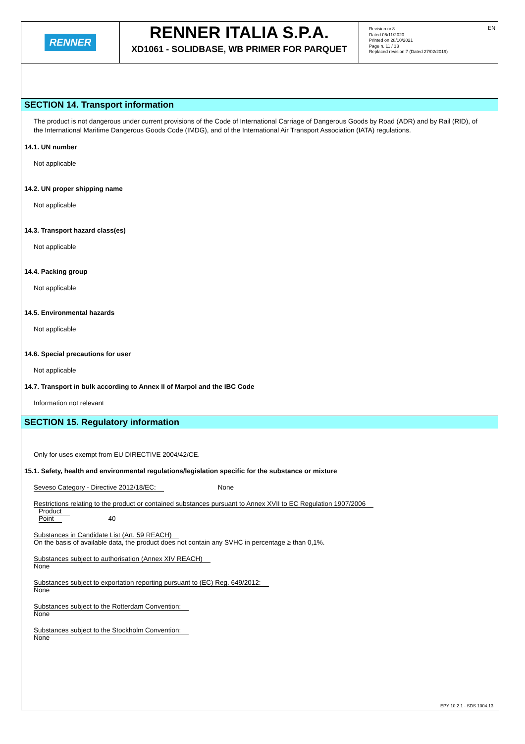RENNER
RENNER ITALIA S.P.A.
XD1061 - SOLIDBASE, WB PRIMER FOR PARQUET
Revision nr.8
Dated 05/11/2020
Printed on 28/10/2021
Page n. 11 / 13
Replaced revision:7 (Dated 27/02/2019)
EN
SECTION 14. Transport information
The product is not dangerous under current provisions of the Code of International Carriage of Dangerous Goods by Road (ADR) and by Rail (RID), of the International Maritime Dangerous Goods Code (IMDG), and of the International Air Transport Association (IATA) regulations.
14.1. UN number
Not applicable
14.2. UN proper shipping name
Not applicable
14.3. Transport hazard class(es)
Not applicable
14.4. Packing group
Not applicable
14.5. Environmental hazards
Not applicable
14.6. Special precautions for user
Not applicable
14.7. Transport in bulk according to Annex II of Marpol and the IBC Code
Information not relevant
SECTION 15. Regulatory information
Only for uses exempt from EU DIRECTIVE 2004/42/CE.
15.1. Safety, health and environmental regulations/legislation specific for the substance or mixture
Seveso Category - Directive 2012/18/EC: None
Restrictions relating to the product or contained substances pursuant to Annex XVII to EC Regulation 1907/2006
Product
Point 40
Substances in Candidate List (Art. 59 REACH)
On the basis of available data, the product does not contain any SVHC in percentage ≥ than 0,1%.
Substances subject to authorisation (Annex XIV REACH)
None
Substances subject to exportation reporting pursuant to (EC) Reg. 649/2012:
None
Substances subject to the Rotterdam Convention:
None
Substances subject to the Stockholm Convention:
None
EPY 10.2.1 - SDS 1004.13